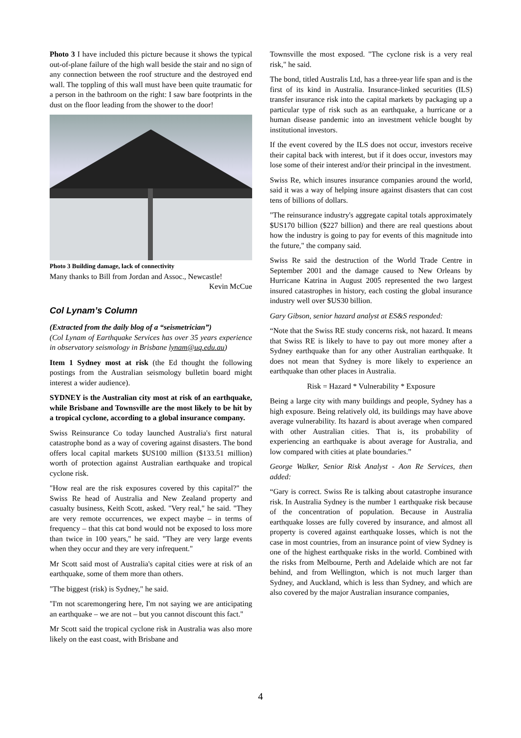Photo 3 I have included this picture because it shows the typical out-of-plane failure of the high wall beside the stair and no sign of any connection between the roof structure and the destroyed end wall. The toppling of this wall must have been quite traumatic for a person in the bathroom on the right: I saw bare footprints in the dust on the floor leading from the shower to the door!
Photo 3 Building damage, lack of connectivity
Many thanks to Bill from Jordan and Assoc., Newcastle!
Kevin McCue
Col Lynam’s Column
(Extracted from the daily blog of a “seismetrician”)
(Col Lynam of Earthquake Services has over 35 years experience in observatory seismology in Brisbane lynam@uq.edu.au)
Item 1 Sydney most at risk (the Ed thought the following postings from the Australian seismology bulletin board might interest a wider audience).
SYDNEY is the Australian city most at risk of an earthquake, while Brisbane and Townsville are the most likely to be hit by a tropical cyclone, according to a global insurance company.
Swiss Reinsurance Co today launched Australia's first natural catastrophe bond as a way of covering against disasters. The bond offers local capital markets $US100 million ($133.51 million) worth of protection against Australian earthquake and tropical cyclone risk.
"How real are the risk exposures covered by this capital?" the Swiss Re head of Australia and New Zealand property and casualty business, Keith Scott, asked. "Very real," he said. "They are very remote occurrences, we expect maybe – in terms of frequency – that this cat bond would not be exposed to loss more than twice in 100 years," he said. "They are very large events when they occur and they are very infrequent."
Mr Scott said most of Australia's capital cities were at risk of an earthquake, some of them more than others.
"The biggest (risk) is Sydney," he said.
"I'm not scaremongering here, I'm not saying we are anticipating an earthquake – we are not – but you cannot discount this fact."
Mr Scott said the tropical cyclone risk in Australia was also more likely on the east coast, with Brisbane and
Townsville the most exposed. "The cyclone risk is a very real risk," he said.
The bond, titled Australis Ltd, has a three-year life span and is the first of its kind in Australia. Insurance-linked securities (ILS) transfer insurance risk into the capital markets by packaging up a particular type of risk such as an earthquake, a hurricane or a human disease pandemic into an investment vehicle bought by institutional investors.
If the event covered by the ILS does not occur, investors receive their capital back with interest, but if it does occur, investors may lose some of their interest and/or their principal in the investment.
Swiss Re, which insures insurance companies around the world, said it was a way of helping insure against disasters that can cost tens of billions of dollars.
"The reinsurance industry's aggregate capital totals approximately $US170 billion ($227 billion) and there are real questions about how the industry is going to pay for events of this magnitude into the future," the company said.
Swiss Re said the destruction of the World Trade Centre in September 2001 and the damage caused to New Orleans by Hurricane Katrina in August 2005 represented the two largest insured catastrophes in history, each costing the global insurance industry well over $US30 billion.
Gary Gibson, senior hazard analyst at ES&S responded:
“Note that the Swiss RE study concerns risk, not hazard. It means that Swiss RE is likely to have to pay out more money after a Sydney earthquake than for any other Australian earthquake. It does not mean that Sydney is more likely to experience an earthquake than other places in Australia.
Risk = Hazard * Vulnerability * Exposure
Being a large city with many buildings and people, Sydney has a high exposure. Being relatively old, its buildings may have above average vulnerability. Its hazard is about average when compared with other Australian cities. That is, its probability of experiencing an earthquake is about average for Australia, and low compared with cities at plate boundaries.”
George Walker, Senior Risk Analyst - Aon Re Services, then added:
“Gary is correct. Swiss Re is talking about catastrophe insurance risk. In Australia Sydney is the number 1 earthquake risk because of the concentration of population. Because in Australia earthquake losses are fully covered by insurance, and almost all property is covered against earthquake losses, which is not the case in most countries, from an insurance point of view Sydney is one of the highest earthquake risks in the world. Combined with the risks from Melbourne, Perth and Adelaide which are not far behind, and from Wellington, which is not much larger than Sydney, and Auckland, which is less than Sydney, and which are also covered by the major Australian insurance companies,
4